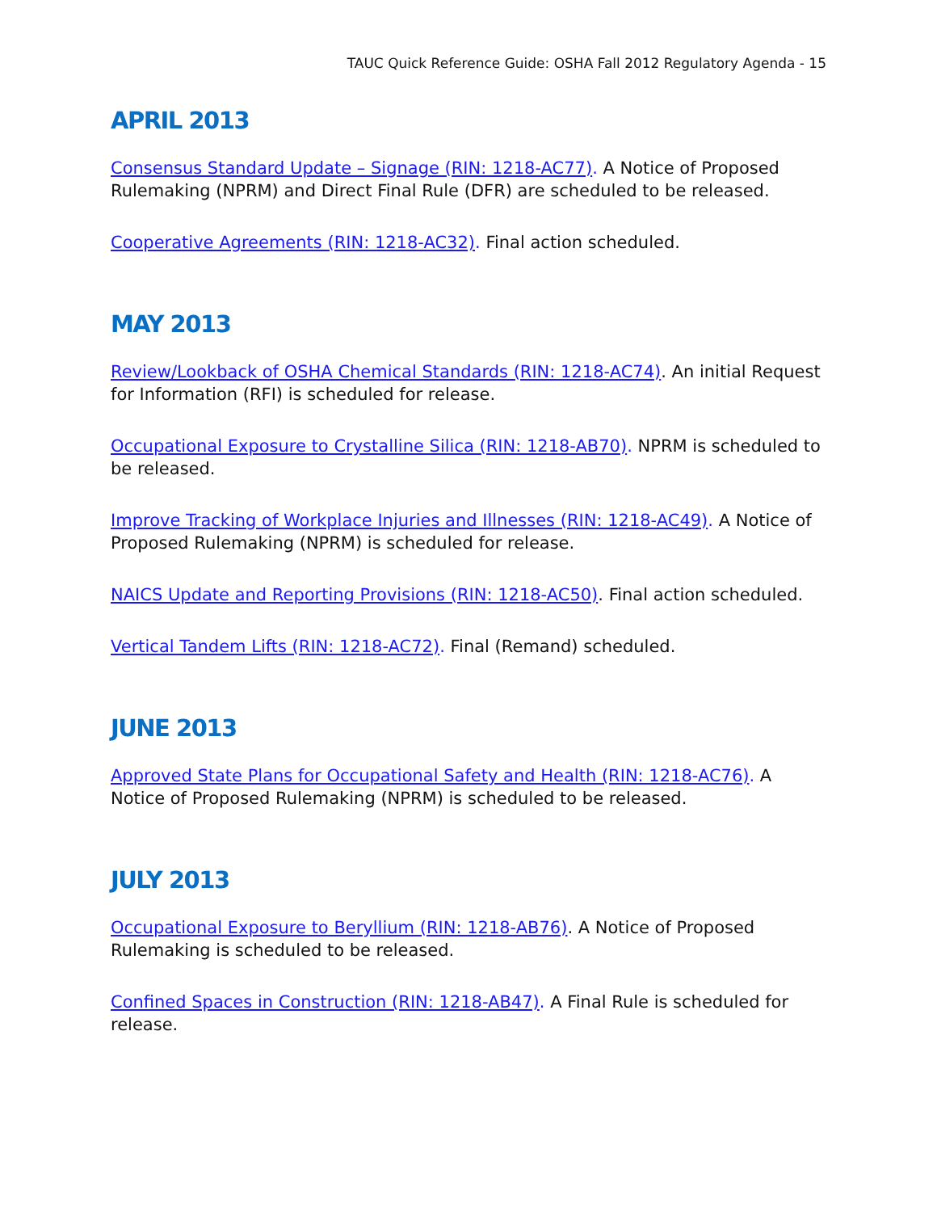TAUC Quick Reference Guide: OSHA Fall 2012 Regulatory Agenda - 15
APRIL 2013
Consensus Standard Update – Signage (RIN: 1218-AC77). A Notice of Proposed Rulemaking (NPRM) and Direct Final Rule (DFR) are scheduled to be released.
Cooperative Agreements (RIN: 1218-AC32). Final action scheduled.
MAY 2013
Review/Lookback of OSHA Chemical Standards (RIN: 1218-AC74). An initial Request for Information (RFI) is scheduled for release.
Occupational Exposure to Crystalline Silica (RIN: 1218-AB70). NPRM is scheduled to be released.
Improve Tracking of Workplace Injuries and Illnesses (RIN: 1218-AC49). A Notice of Proposed Rulemaking (NPRM) is scheduled for release.
NAICS Update and Reporting Provisions (RIN: 1218-AC50). Final action scheduled.
Vertical Tandem Lifts (RIN: 1218-AC72). Final (Remand) scheduled.
JUNE 2013
Approved State Plans for Occupational Safety and Health (RIN: 1218-AC76). A Notice of Proposed Rulemaking (NPRM) is scheduled to be released.
JULY 2013
Occupational Exposure to Beryllium (RIN: 1218-AB76). A Notice of Proposed Rulemaking is scheduled to be released.
Confined Spaces in Construction (RIN: 1218-AB47). A Final Rule is scheduled for release.